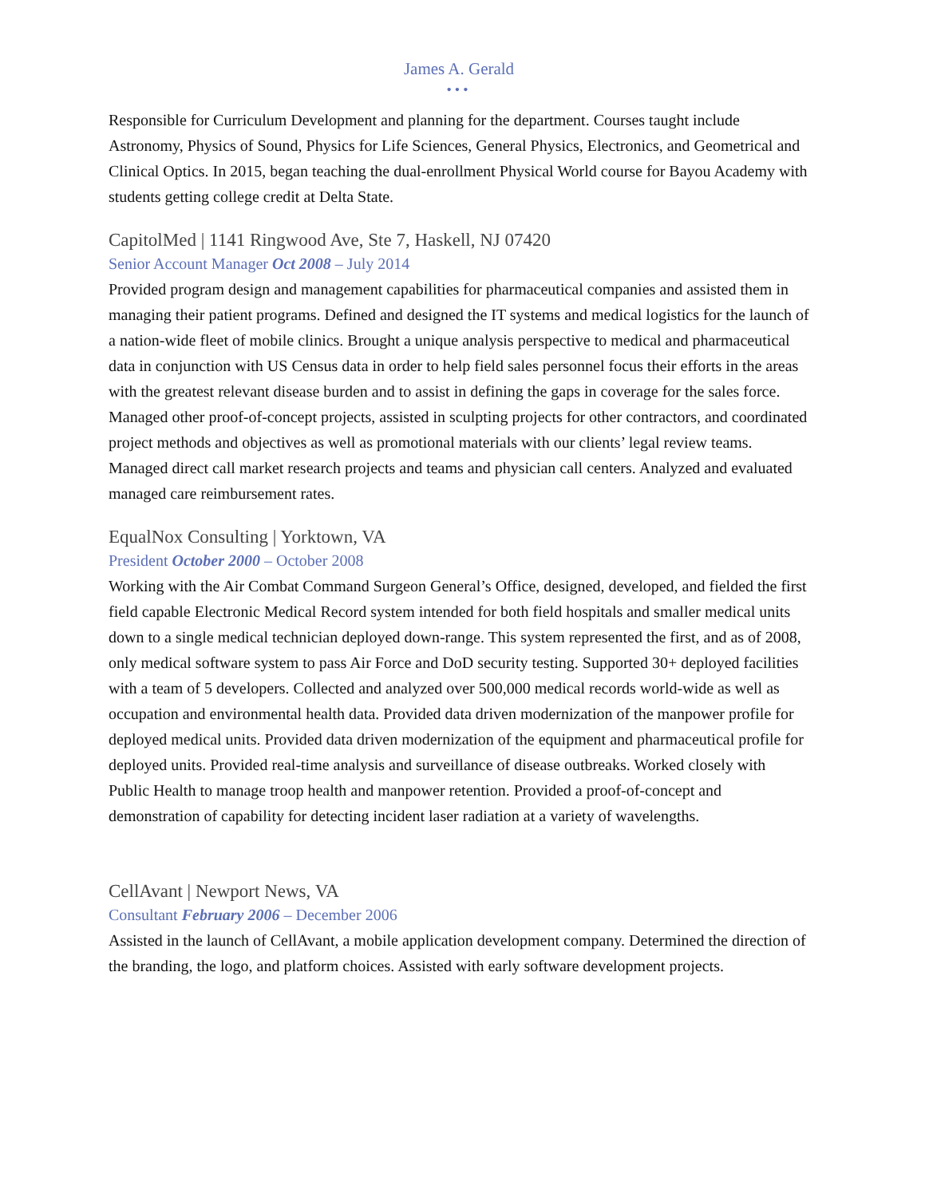James A. Gerald
•••
Responsible for Curriculum Development and planning for the department. Courses taught include Astronomy, Physics of Sound, Physics for Life Sciences, General Physics, Electronics, and Geometrical and Clinical Optics. In 2015, began teaching the dual-enrollment Physical World course for Bayou Academy with students getting college credit at Delta State.
CapitolMed | 1141 Ringwood Ave, Ste 7, Haskell, NJ 07420
Senior Account Manager Oct 2008 – July 2014
Provided program design and management capabilities for pharmaceutical companies and assisted them in managing their patient programs. Defined and designed the IT systems and medical logistics for the launch of a nation-wide fleet of mobile clinics. Brought a unique analysis perspective to medical and pharmaceutical data in conjunction with US Census data in order to help field sales personnel focus their efforts in the areas with the greatest relevant disease burden and to assist in defining the gaps in coverage for the sales force. Managed other proof-of-concept projects, assisted in sculpting projects for other contractors, and coordinated project methods and objectives as well as promotional materials with our clients’ legal review teams. Managed direct call market research projects and teams and physician call centers. Analyzed and evaluated managed care reimbursement rates.
EqualNox Consulting | Yorktown, VA
President October 2000 – October 2008
Working with the Air Combat Command Surgeon General’s Office, designed, developed, and fielded the first field capable Electronic Medical Record system intended for both field hospitals and smaller medical units down to a single medical technician deployed down-range. This system represented the first, and as of 2008, only medical software system to pass Air Force and DoD security testing. Supported 30+ deployed facilities with a team of 5 developers. Collected and analyzed over 500,000 medical records world-wide as well as occupation and environmental health data. Provided data driven modernization of the manpower profile for deployed medical units. Provided data driven modernization of the equipment and pharmaceutical profile for deployed units. Provided real-time analysis and surveillance of disease outbreaks. Worked closely with Public Health to manage troop health and manpower retention. Provided a proof-of-concept and demonstration of capability for detecting incident laser radiation at a variety of wavelengths.
CellAvant | Newport News, VA
Consultant February 2006 – December 2006
Assisted in the launch of CellAvant, a mobile application development company. Determined the direction of the branding, the logo, and platform choices. Assisted with early software development projects.